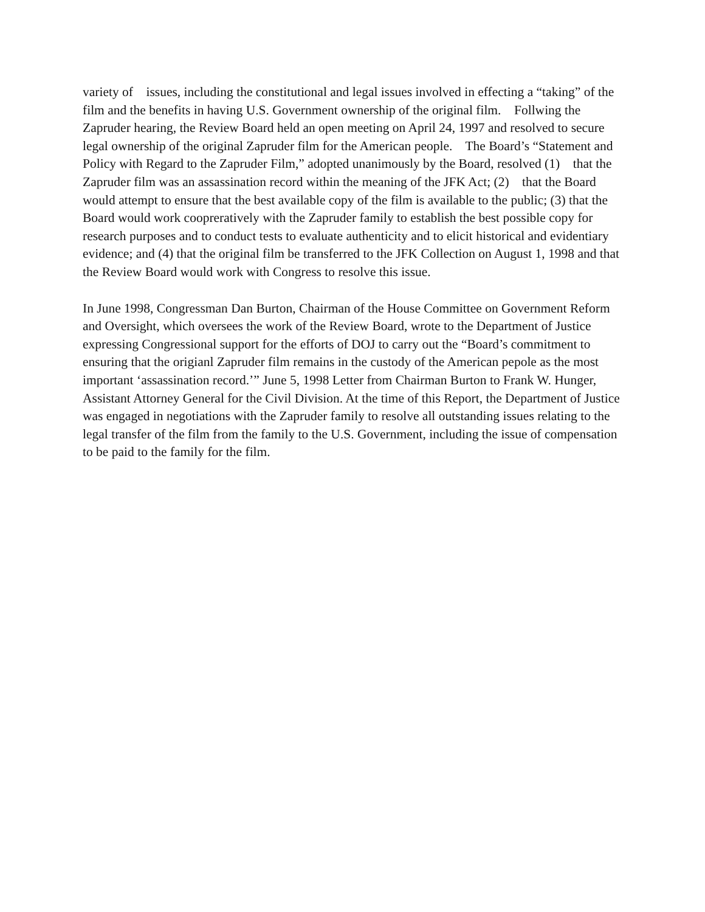variety of issues, including the constitutional and legal issues involved in effecting a “taking” of the film and the benefits in having U.S. Government ownership of the original film. Follwing the Zapruder hearing, the Review Board held an open meeting on April 24, 1997 and resolved to secure legal ownership of the original Zapruder film for the American people. The Board’s “Statement and Policy with Regard to the Zapruder Film,” adopted unanimously by the Board, resolved (1) that the Zapruder film was an assassination record within the meaning of the JFK Act; (2) that the Board would attempt to ensure that the best available copy of the film is available to the public; (3) that the Board would work coopreratively with the Zapruder family to establish the best possible copy for research purposes and to conduct tests to evaluate authenticity and to elicit historical and evidentiary evidence; and (4) that the original film be transferred to the JFK Collection on August 1, 1998 and that the Review Board would work with Congress to resolve this issue.
In June 1998, Congressman Dan Burton, Chairman of the House Committee on Government Reform and Oversight, which oversees the work of the Review Board, wrote to the Department of Justice expressing Congressional support for the efforts of DOJ to carry out the “Board’s commitment to ensuring that the origianl Zapruder film remains in the custody of the American pepole as the most important ‘assassination record.’” June 5, 1998 Letter from Chairman Burton to Frank W. Hunger, Assistant Attorney General for the Civil Division. At the time of this Report, the Department of Justice was engaged in negotiations with the Zapruder family to resolve all outstanding issues relating to the legal transfer of the film from the family to the U.S. Government, including the issue of compensation to be paid to the family for the film.